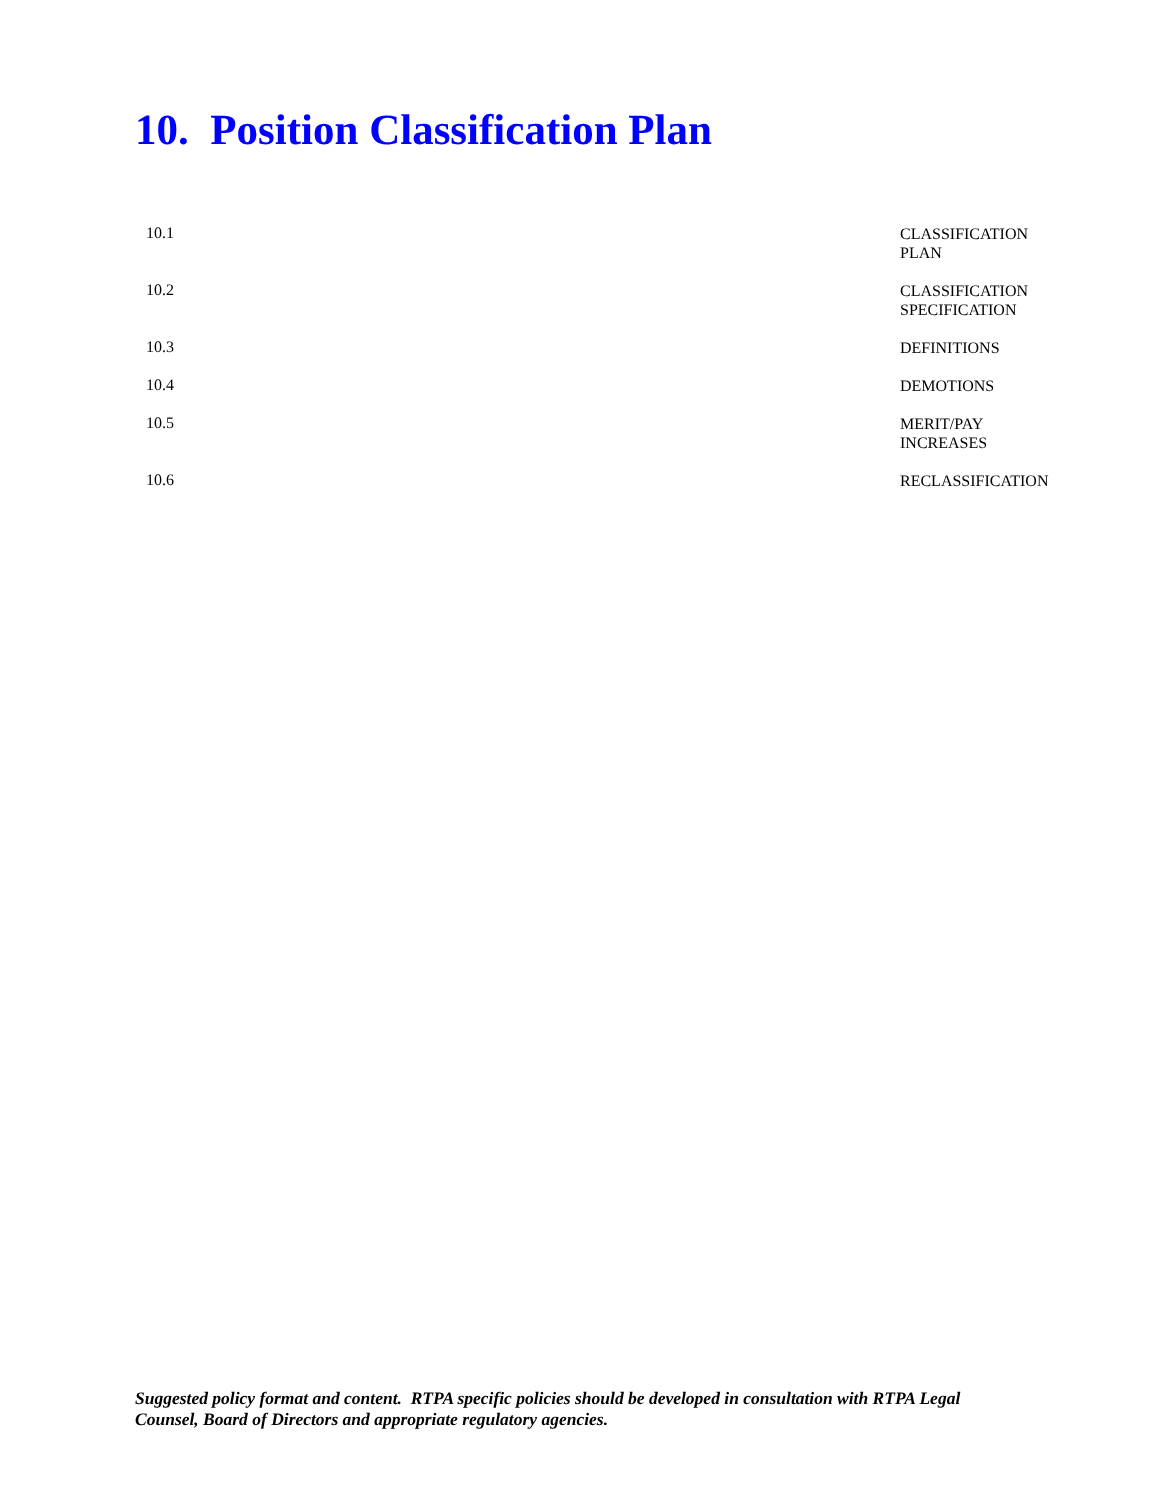10. Position Classification Plan
10.1
CLASSIFICATION PLAN
10.2
CLASSIFICATION SPECIFICATION
10.3
DEFINITIONS
10.4
DEMOTIONS
10.5
MERIT/PAY INCREASES
10.6
RECLASSIFICATION
Suggested policy format and content. RTPA specific policies should be developed in consultation with RTPA Legal Counsel, Board of Directors and appropriate regulatory agencies.